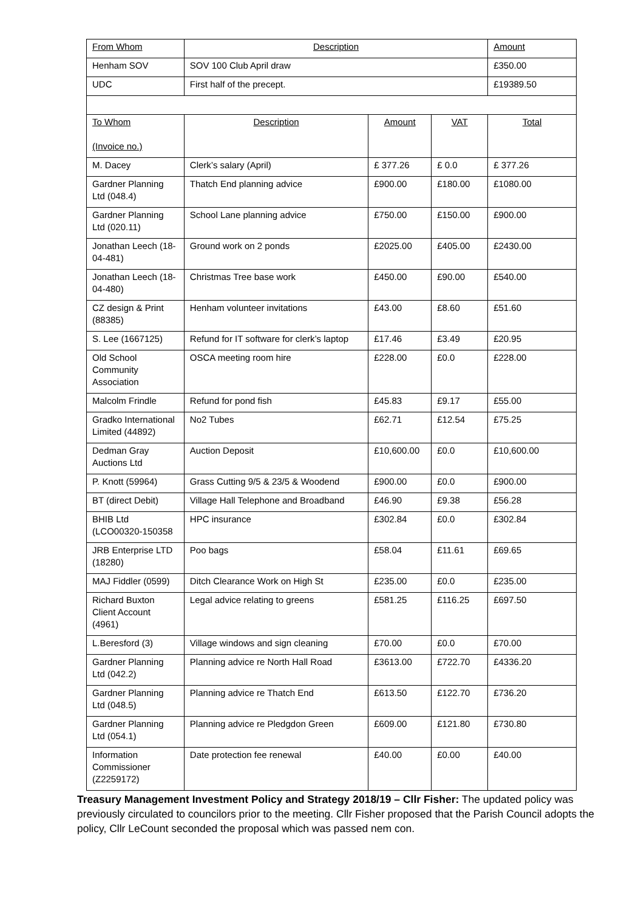| From Whom | Description | | | Amount |
| --- | --- | --- | --- | --- |
| Henham SOV | SOV 100 Club April draw | | | £350.00 |
| UDC | First half of the precept. | | | £19389.50 |
| To Whom (Invoice no.) | Description | Amount | VAT | Total |
| M. Dacey | Clerk’s salary (April) | £ 377.26 | £ 0.0 | £ 377.26 |
| Gardner Planning Ltd (048.4) | Thatch End planning advice | £900.00 | £180.00 | £1080.00 |
| Gardner Planning Ltd (020.11) | School Lane planning advice | £750.00 | £150.00 | £900.00 |
| Jonathan Leech (18-04-481) | Ground work on 2 ponds | £2025.00 | £405.00 | £2430.00 |
| Jonathan Leech (18-04-480) | Christmas Tree base work | £450.00 | £90.00 | £540.00 |
| CZ design & Print (88385) | Henham volunteer invitations | £43.00 | £8.60 | £51.60 |
| S. Lee (1667125) | Refund for IT software for clerk’s laptop | £17.46 | £3.49 | £20.95 |
| Old School Community Association | OSCA meeting room hire | £228.00 | £0.0 | £228.00 |
| Malcolm Frindle | Refund for pond fish | £45.83 | £9.17 | £55.00 |
| Gradko International Limited (44892) | No2 Tubes | £62.71 | £12.54 | £75.25 |
| Dedman Gray Auctions Ltd | Auction Deposit | £10,600.00 | £0.0 | £10,600.00 |
| P. Knott (59964) | Grass Cutting 9/5 & 23/5 & Woodend | £900.00 | £0.0 | £900.00 |
| BT (direct Debit) | Village Hall Telephone and Broadband | £46.90 | £9.38 | £56.28 |
| BHIB Ltd (LCO00320-150358 | HPC insurance | £302.84 | £0.0 | £302.84 |
| JRB Enterprise LTD (18280) | Poo bags | £58.04 | £11.61 | £69.65 |
| MAJ Fiddler (0599) | Ditch Clearance Work on High St | £235.00 | £0.0 | £235.00 |
| Richard Buxton Client Account (4961) | Legal advice relating to greens | £581.25 | £116.25 | £697.50 |
| L.Beresford (3) | Village windows and sign cleaning | £70.00 | £0.0 | £70.00 |
| Gardner Planning Ltd (042.2) | Planning advice re North Hall Road | £3613.00 | £722.70 | £4336.20 |
| Gardner Planning Ltd (048.5) | Planning advice re Thatch End | £613.50 | £122.70 | £736.20 |
| Gardner Planning Ltd (054.1) | Planning advice re Pledgdon Green | £609.00 | £121.80 | £730.80 |
| Information Commissioner (Z2259172) | Date protection fee renewal | £40.00 | £0.00 | £40.00 |
Treasury Management Investment Policy and Strategy 2018/19 – Cllr Fisher: The updated policy was previously circulated to councilors prior to the meeting. Cllr Fisher proposed that the Parish Council adopts the policy, Cllr LeCount seconded the proposal which was passed nem con.